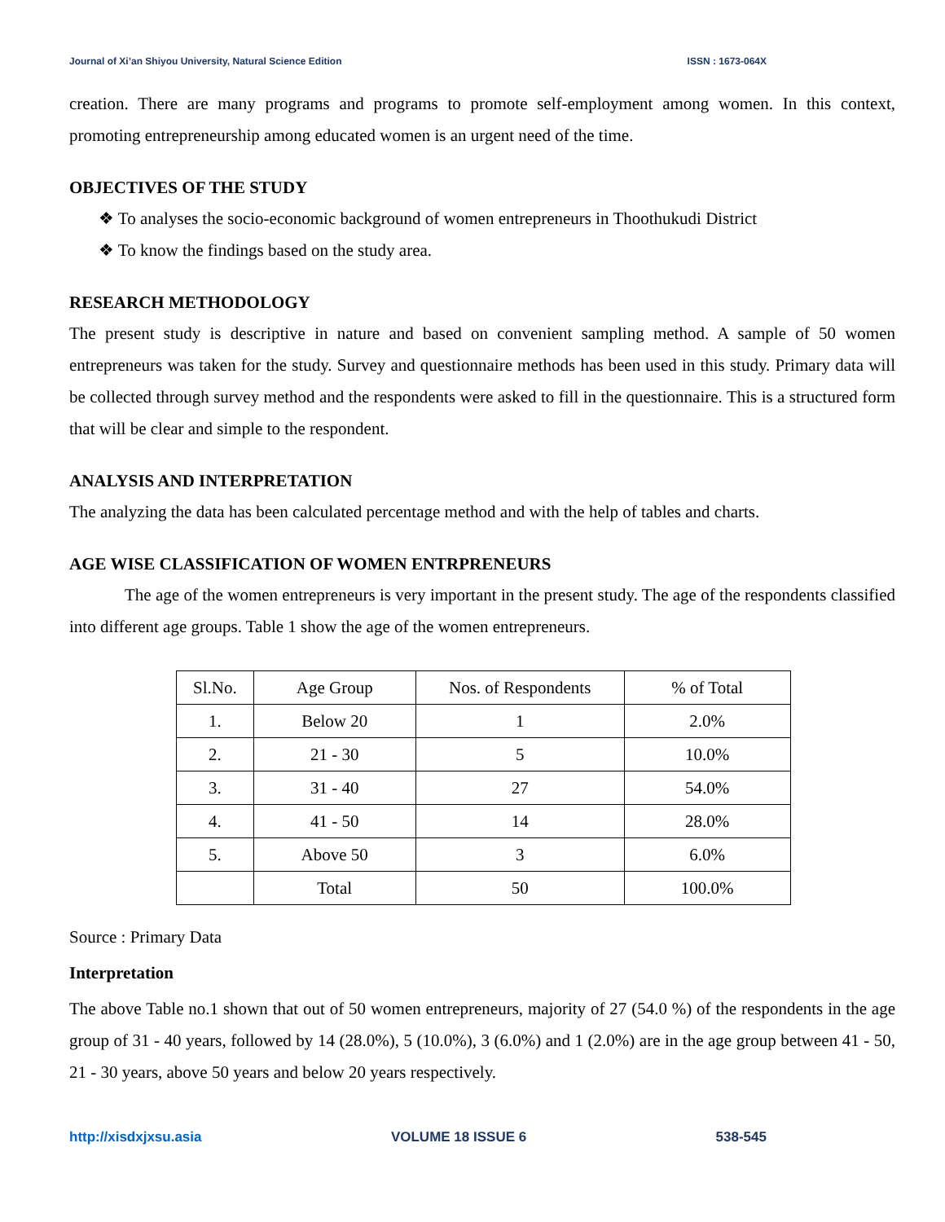Journal of Xi’an Shiyou University, Natural Science Edition ISSN : 1673-064X
creation. There are many programs and programs to promote self-employment among women. In this context, promoting entrepreneurship among educated women is an urgent need of the time.
OBJECTIVES OF THE STUDY
❖ To analyses the socio-economic background of women entrepreneurs in Thoothukudi District
❖ To know the findings based on the study area.
RESEARCH METHODOLOGY
The present study is descriptive in nature and based on convenient sampling method. A sample of 50 women entrepreneurs was taken for the study. Survey and questionnaire methods has been used in this study. Primary data will be collected through survey method and the respondents were asked to fill in the questionnaire. This is a structured form that will be clear and simple to the respondent.
ANALYSIS AND INTERPRETATION
The analyzing the data has been calculated percentage method and with the help of tables and charts.
AGE WISE CLASSIFICATION OF WOMEN ENTRPRENEURS
The age of the women entrepreneurs is very important in the present study. The age of the respondents classified into different age groups. Table 1 show the age of the women entrepreneurs.
| Sl.No. | Age Group | Nos. of Respondents | % of Total |
| 1. | Below 20 | 1 | 2.0% |
| 2. | 21 - 30 | 5 | 10.0% |
| 3. | 31 - 40 | 27 | 54.0% |
| 4. | 41 - 50 | 14 | 28.0% |
| 5. | Above 50 | 3 | 6.0% |
| | Total | 50 | 100.0% |
Source : Primary Data
Interpretation
The above Table no.1 shown that out of 50 women entrepreneurs, majority of 27 (54.0 %) of the respondents in the age group of 31 - 40 years, followed by 14 (28.0%), 5 (10.0%), 3 (6.0%) and 1 (2.0%) are in the age group between 41 - 50, 21 - 30 years, above 50 years and below 20 years respectively.
http://xisdxjxsu.asia VOLUME 18 ISSUE 6 538-545